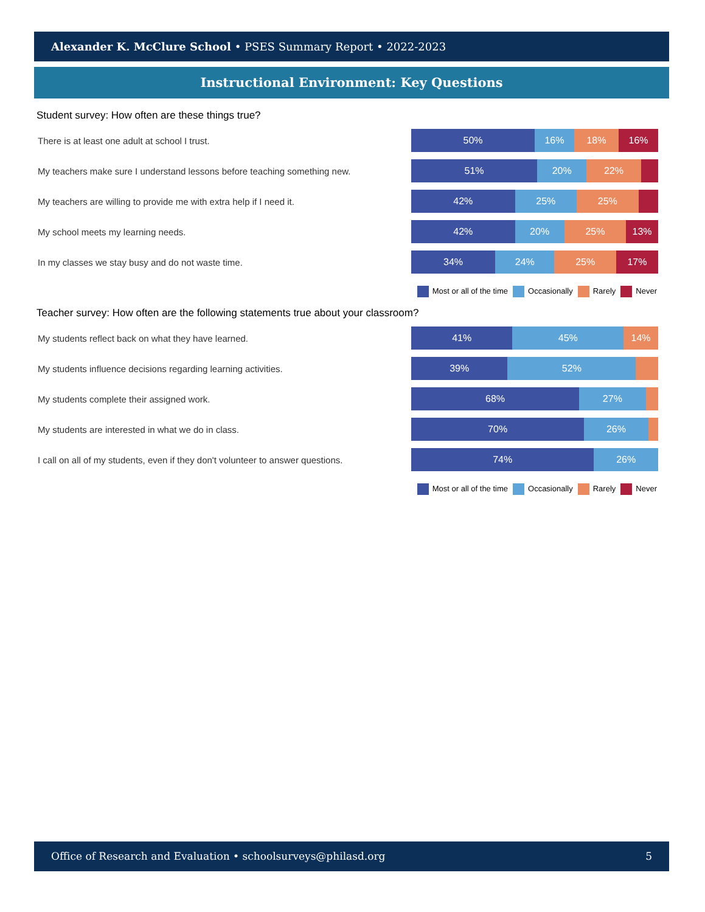Alexander K. McClure School • PSES Summary Report • 2022-2023
Instructional Environment: Key Questions
Student survey: How often are these things true?
There is at least one adult at school I trust.
50% 16% 18% 16%
My teachers make sure I understand lessons before teaching something new.
51% 20% 22%
My teachers are willing to provide me with extra help if I need it.
42% 25% 25%
My school meets my learning needs.
42% 20% 25% 13%
In my classes we stay busy and do not waste time.
34% 24% 25% 17%
Most or all of the time Occasionally Rarely Never
Teacher survey: How often are the following statements true about your classroom?
My students reflect back on what they have learned.
41% 45% 14%
My students influence decisions regarding learning activities.
39% 52%
My students complete their assigned work.
68% 27%
My students are interested in what we do in class.
70% 26%
I call on all of my students, even if they don't volunteer to answer questions.
74% 26%
Most or all of the time Occasionally Rarely Never
Office of Research and Evaluation • schoolsurveys@philasd.org
5